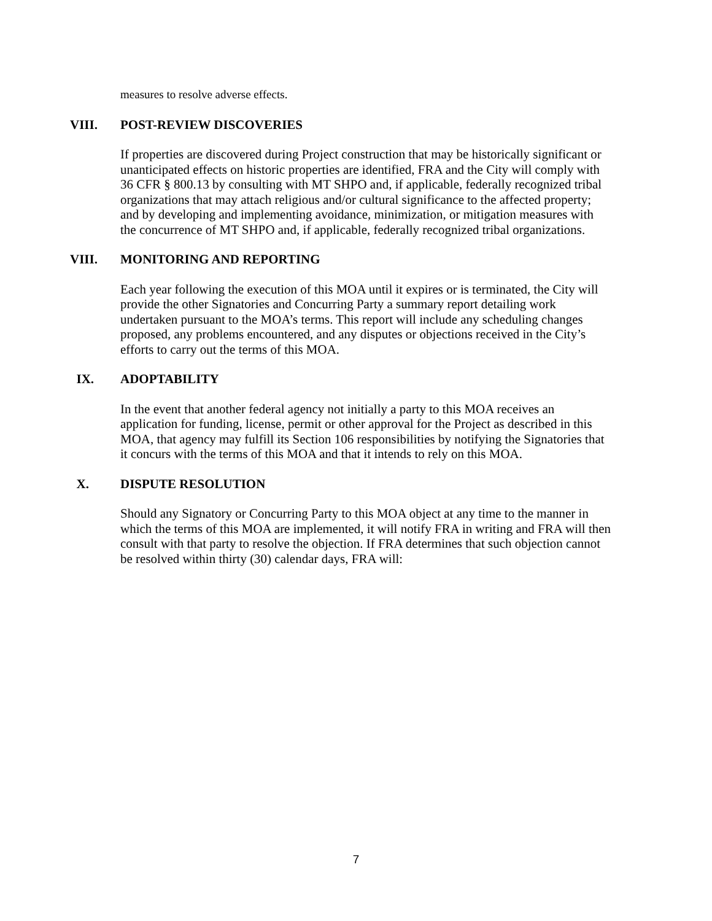measures to resolve adverse effects.
VIII. POST-REVIEW DISCOVERIES
If properties are discovered during Project construction that may be historically significant or unanticipated effects on historic properties are identified, FRA and the City will comply with 36 CFR § 800.13 by consulting with MT SHPO and, if applicable, federally recognized tribal organizations that may attach religious and/or cultural significance to the affected property; and by developing and implementing avoidance, minimization, or mitigation measures with the concurrence of MT SHPO and, if applicable, federally recognized tribal organizations.
VIII. MONITORING AND REPORTING
Each year following the execution of this MOA until it expires or is terminated, the City will provide the other Signatories and Concurring Party a summary report detailing work undertaken pursuant to the MOA’s terms. This report will include any scheduling changes proposed, any problems encountered, and any disputes or objections received in the City’s efforts to carry out the terms of this MOA.
IX. ADOPTABILITY
In the event that another federal agency not initially a party to this MOA receives an application for funding, license, permit or other approval for the Project as described in this MOA, that agency may fulfill its Section 106 responsibilities by notifying the Signatories that it concurs with the terms of this MOA and that it intends to rely on this MOA.
X. DISPUTE RESOLUTION
Should any Signatory or Concurring Party to this MOA object at any time to the manner in which the terms of this MOA are implemented, it will notify FRA in writing and FRA will then consult with that party to resolve the objection. If FRA determines that such objection cannot be resolved within thirty (30) calendar days, FRA will:
7